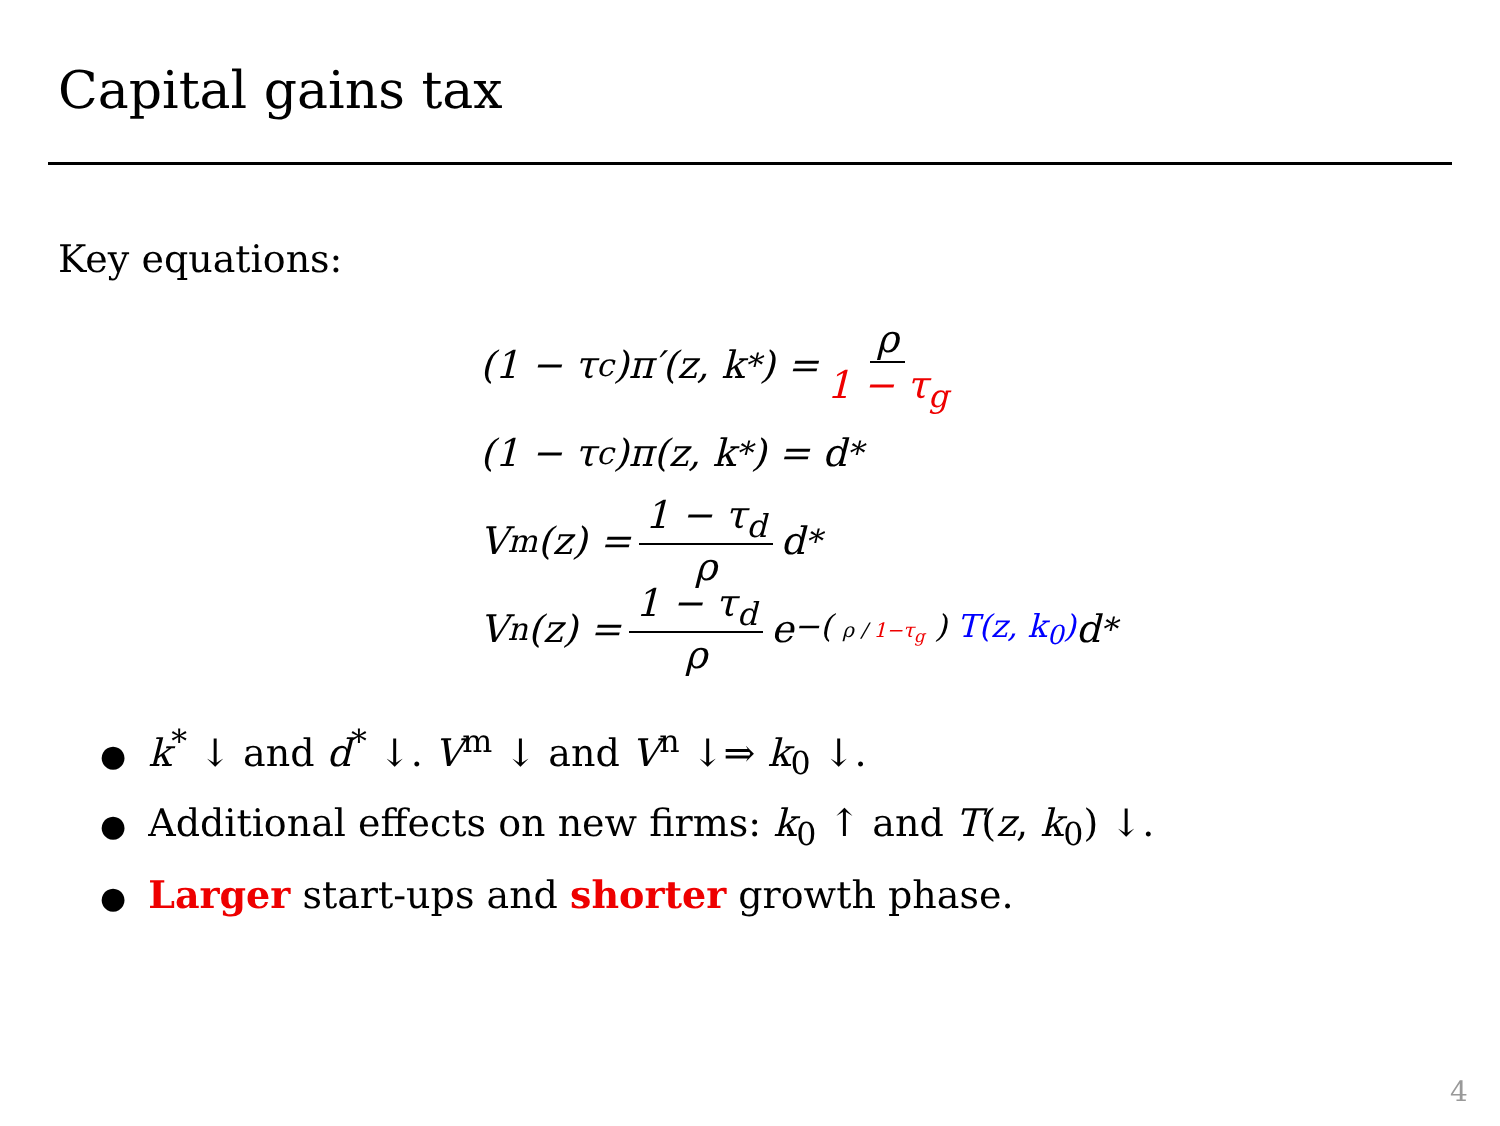Capital gains tax
Key equations:
(1 − τ<sub>c</sub>)π′(z, k<sup>*</sup>) = ρ 1 − τ<sub>g</sub>
(1 − τ<sub>c</sub>)π(z, k<sup>*</sup>) = d<sup>*</sup>
V<sup>m</sup>(z) = 1 − τ<sub>d</sub> ρ d<sup>*</sup>
V<sup>n</sup>(z) = 1 − τ<sub>d</sub> ρ e<sup>−( ρ / 1−τ<sub>g</sub> ) T(z, k<sub>0</sub>)</sup> d<sup>*</sup>
● k<sup>*</sup> ↓ and d<sup>*</sup> ↓. V<sup>m</sup> ↓ and V<sup>n</sup> ↓⇒ k<sub>0</sub> ↓.
● Additional effects on new firms: k<sub>0</sub> ↑ and T(z, k<sub>0</sub>) ↓.
● Larger start-ups and shorter growth phase.
4